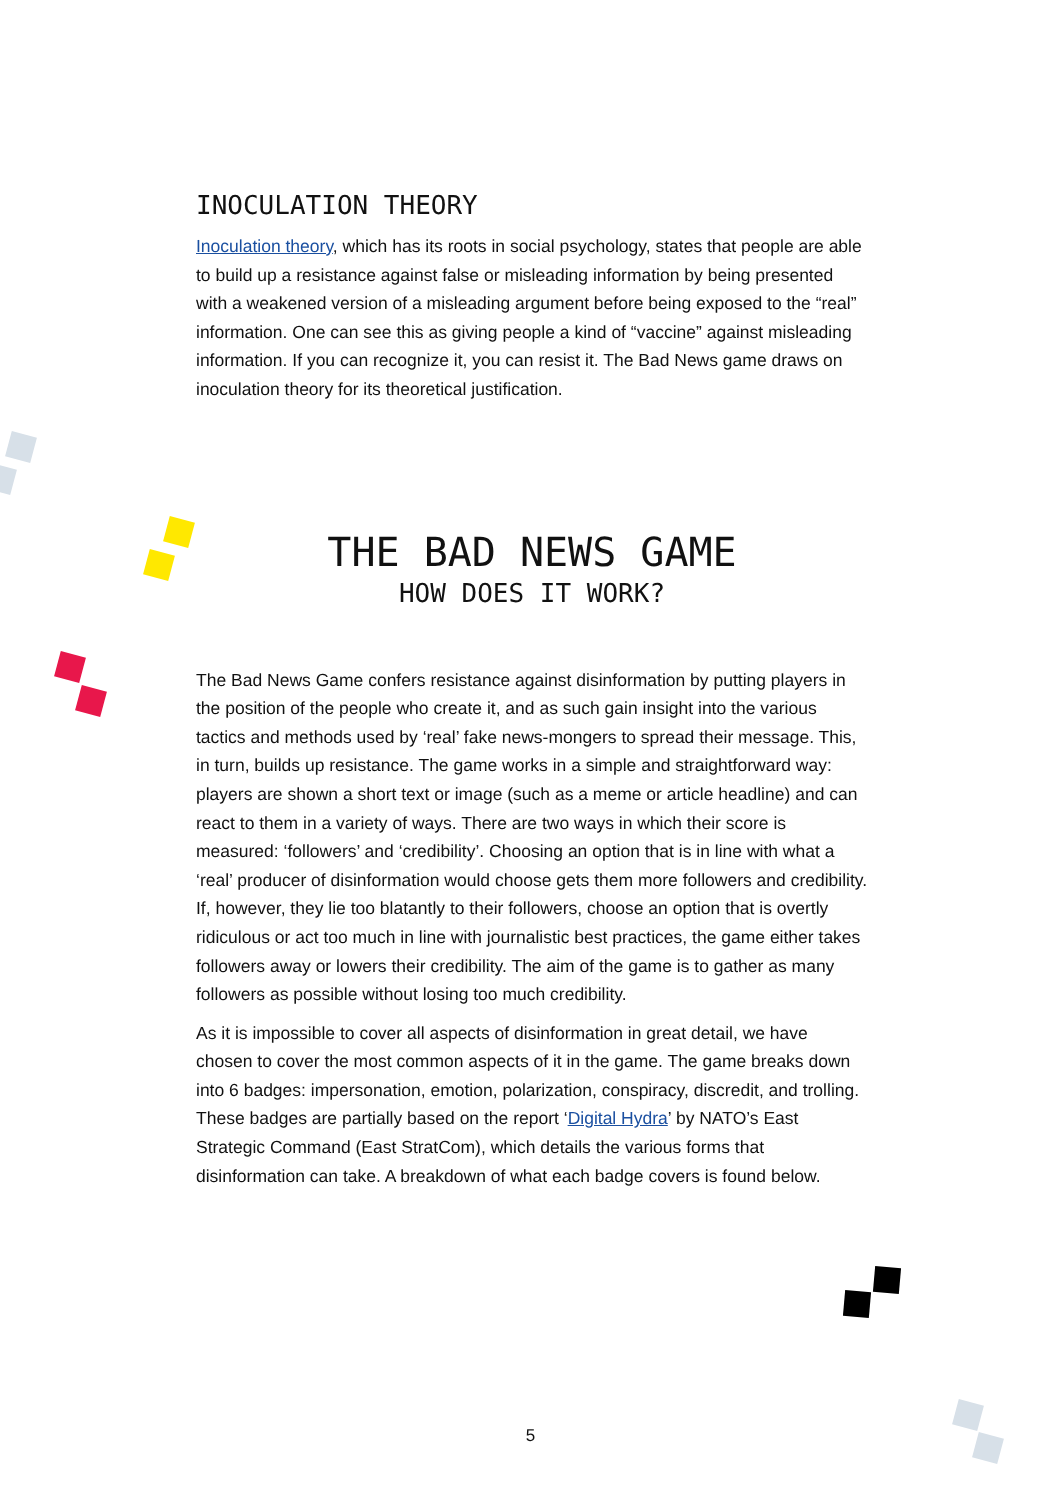INOCULATION THEORY
Inoculation theory, which has its roots in social psychology, states that people are able to build up a resistance against false or misleading information by being presented with a weakened version of a misleading argument before being exposed to the “real” information. One can see this as giving people a kind of “vaccine” against misleading information. If you can recognize it, you can resist it. The Bad News game draws on inoculation theory for its theoretical justification.
THE BAD NEWS GAME
HOW DOES IT WORK?
The Bad News Game confers resistance against disinformation by putting players in the position of the people who create it, and as such gain insight into the various tactics and methods used by ‘real’ fake news-mongers to spread their message. This, in turn, builds up resistance. The game works in a simple and straightforward way: players are shown a short text or image (such as a meme or article headline) and can react to them in a variety of ways. There are two ways in which their score is measured: ‘followers’ and ‘credibility’. Choosing an option that is in line with what a ‘real’ producer of disinformation would choose gets them more followers and credibility. If, however, they lie too blatantly to their followers, choose an option that is overtly ridiculous or act too much in line with journalistic best practices, the game either takes followers away or lowers their credibility. The aim of the game is to gather as many followers as possible without losing too much credibility.
As it is impossible to cover all aspects of disinformation in great detail, we have chosen to cover the most common aspects of it in the game. The game breaks down into 6 badges: impersonation, emotion, polarization, conspiracy, discredit, and trolling. These badges are partially based on the report ‘Digital Hydra’ by NATO’s East Strategic Command (East StratCom), which details the various forms that disinformation can take. A breakdown of what each badge covers is found below.
5